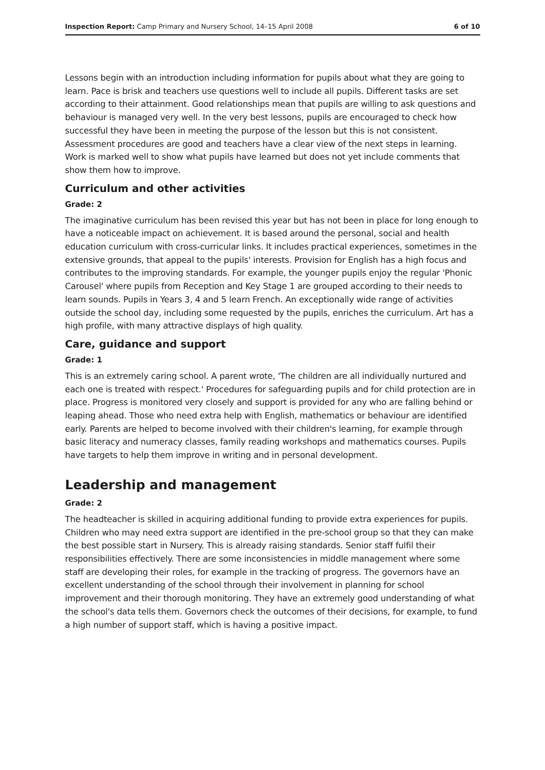Inspection Report: Camp Primary and Nursery School, 14–15 April 2008 6 of 10
Lessons begin with an introduction including information for pupils about what they are going to learn. Pace is brisk and teachers use questions well to include all pupils. Different tasks are set according to their attainment. Good relationships mean that pupils are willing to ask questions and behaviour is managed very well. In the very best lessons, pupils are encouraged to check how successful they have been in meeting the purpose of the lesson but this is not consistent. Assessment procedures are good and teachers have a clear view of the next steps in learning. Work is marked well to show what pupils have learned but does not yet include comments that show them how to improve.
Curriculum and other activities
Grade: 2
The imaginative curriculum has been revised this year but has not been in place for long enough to have a noticeable impact on achievement. It is based around the personal, social and health education curriculum with cross-curricular links. It includes practical experiences, sometimes in the extensive grounds, that appeal to the pupils' interests. Provision for English has a high focus and contributes to the improving standards. For example, the younger pupils enjoy the regular 'Phonic Carousel' where pupils from Reception and Key Stage 1 are grouped according to their needs to learn sounds. Pupils in Years 3, 4 and 5 learn French. An exceptionally wide range of activities outside the school day, including some requested by the pupils, enriches the curriculum. Art has a high profile, with many attractive displays of high quality.
Care, guidance and support
Grade: 1
This is an extremely caring school. A parent wrote, 'The children are all individually nurtured and each one is treated with respect.' Procedures for safeguarding pupils and for child protection are in place. Progress is monitored very closely and support is provided for any who are falling behind or leaping ahead. Those who need extra help with English, mathematics or behaviour are identified early. Parents are helped to become involved with their children's learning, for example through basic literacy and numeracy classes, family reading workshops and mathematics courses. Pupils have targets to help them improve in writing and in personal development.
Leadership and management
Grade: 2
The headteacher is skilled in acquiring additional funding to provide extra experiences for pupils. Children who may need extra support are identified in the pre-school group so that they can make the best possible start in Nursery. This is already raising standards. Senior staff fulfil their responsibilities effectively. There are some inconsistencies in middle management where some staff are developing their roles, for example in the tracking of progress. The governors have an excellent understanding of the school through their involvement in planning for school improvement and their thorough monitoring. They have an extremely good understanding of what the school's data tells them. Governors check the outcomes of their decisions, for example, to fund a high number of support staff, which is having a positive impact.